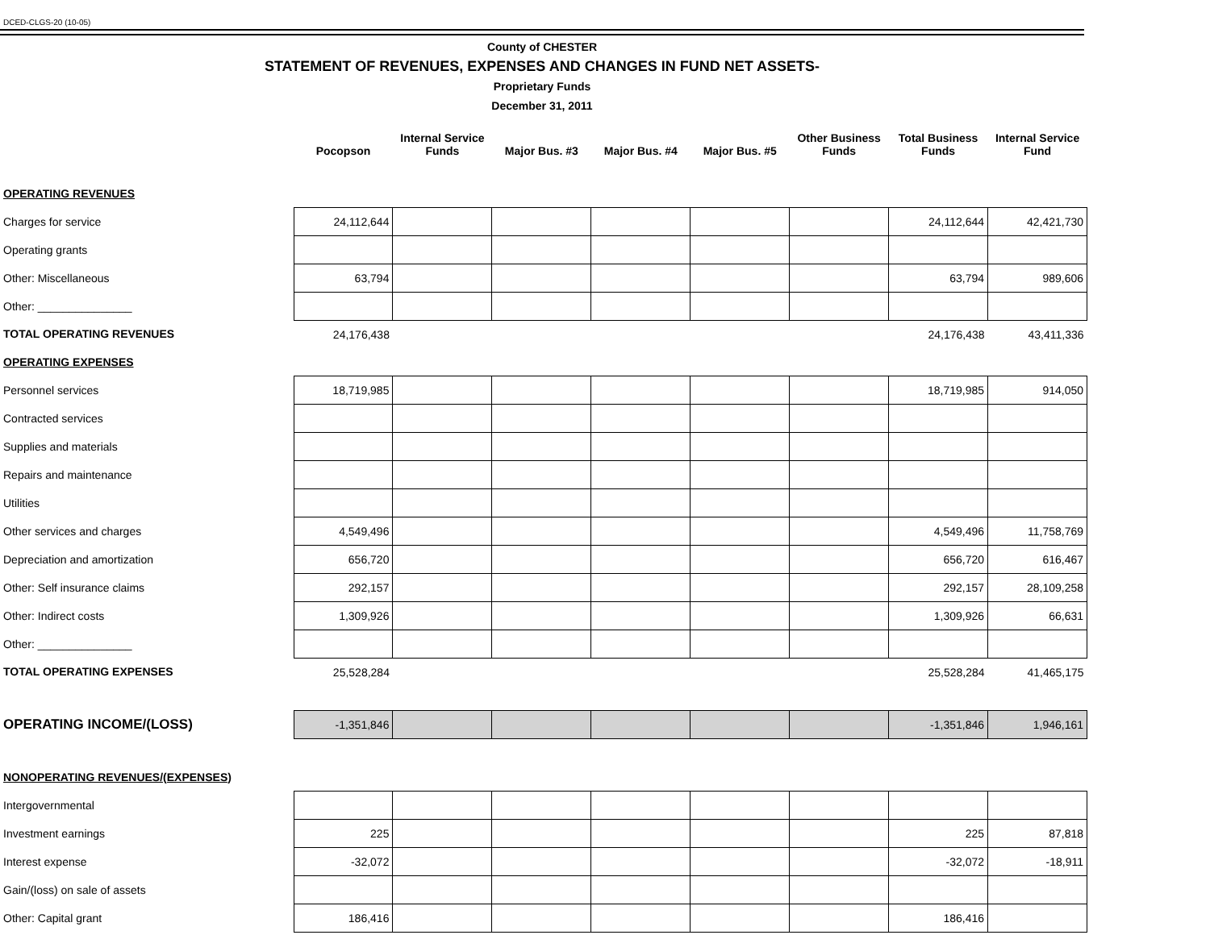DCED-CLGS-20 (10-05)
County of CHESTER
STATEMENT OF REVENUES, EXPENSES AND CHANGES IN FUND NET ASSETS-
Proprietary Funds
December 31, 2011
| | Pocopson | Internal Service Funds | Major Bus. #3 | Major Bus. #4 | Major Bus. #5 | Other Business Funds | Total Business Funds | Internal Service Fund |
| --- | --- | --- | --- | --- | --- | --- | --- | --- |
| OPERATING REVENUES | | | | | | | | |
| Charges for service | 24,112,644 | | | | | | 24,112,644 | 42,421,730 |
| Operating grants | | | | | | | | |
| Other: Miscellaneous | 63,794 | | | | | | 63,794 | 989,606 |
| Other: _______________ | | | | | | | | |
| TOTAL OPERATING REVENUES | 24,176,438 | | | | | | 24,176,438 | 43,411,336 |
| OPERATING EXPENSES | | | | | | | | |
| Personnel services | 18,719,985 | | | | | | 18,719,985 | 914,050 |
| Contracted services | | | | | | | | |
| Supplies and materials | | | | | | | | |
| Repairs and maintenance | | | | | | | | |
| Utilities | | | | | | | | |
| Other services and charges | 4,549,496 | | | | | | 4,549,496 | 11,758,769 |
| Depreciation and amortization | 656,720 | | | | | | 656,720 | 616,467 |
| Other: Self insurance claims | 292,157 | | | | | | 292,157 | 28,109,258 |
| Other: Indirect costs | 1,309,926 | | | | | | 1,309,926 | 66,631 |
| Other: _______________ | | | | | | | | |
| TOTAL OPERATING EXPENSES | 25,528,284 | | | | | | 25,528,284 | 41,465,175 |
| OPERATING INCOME/(LOSS) | -1,351,846 | | | | | | -1,351,846 | 1,946,161 |
| NONOPERATING REVENUES/(EXPENSES) | | | | | | | | |
| Intergovernmental | | | | | | | | |
| Investment earnings | 225 | | | | | | 225 | 87,818 |
| Interest expense | -32,072 | | | | | | -32,072 | -18,911 |
| Gain/(loss) on sale of assets | | | | | | | | |
| Other: Capital grant | 186,416 | | | | | | 186,416 | |